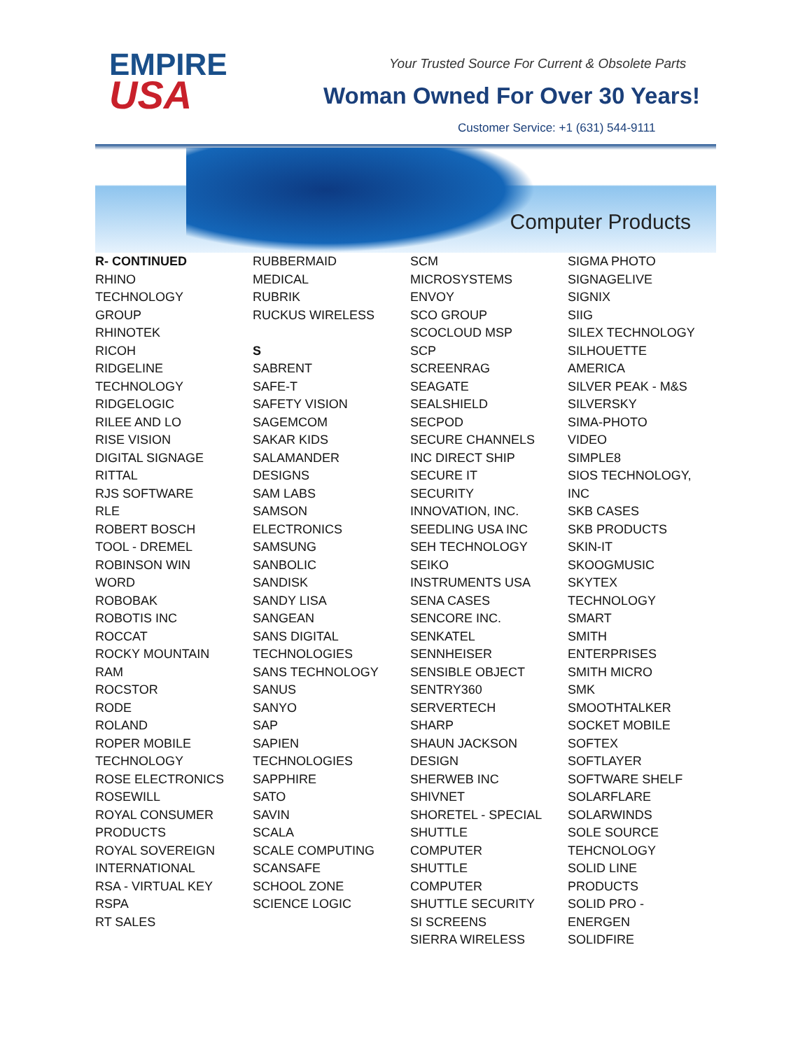EMPIRE
USA
Your Trusted Source For Current & Obsolete Parts
Woman Owned For Over 30 Years!
Customer Service: +1 (631) 544-9111
Computer Products
R- CONTINUED
RHINO
TECHNOLOGY
GROUP
RHINOTEK
RICOH
RIDGELINE
TECHNOLOGY
RIDGELOGIC
RILEE AND LO
RISE VISION
DIGITAL SIGNAGE
RITTAL
RJS SOFTWARE
RLE
ROBERT BOSCH
TOOL - DREMEL
ROBINSON WIN
WORD
ROBOBAK
ROBOTIS INC
ROCCAT
ROCKY MOUNTAIN
RAM
ROCSTOR
RODE
ROLAND
ROPER MOBILE
TECHNOLOGY
ROSE ELECTRONICS
ROSEWILL
ROYAL CONSUMER
PRODUCTS
ROYAL SOVEREIGN
INTERNATIONAL
RSA - VIRTUAL KEY
RSPA
RT SALES
RUBBERMAID
MEDICAL
RUBRIK
RUCKUS WIRELESS
S
SABRENT
SAFE-T
SAFETY VISION
SAGEMCOM
SAKAR KIDS
SALAMANDER
DESIGNS
SAM LABS
SAMSON
ELECTRONICS
SAMSUNG
SANBOLIC
SANDISK
SANDY LISA
SANGEAN
SANS DIGITAL
TECHNOLOGIES
SANS TECHNOLOGY
SANUS
SANYO
SAP
SAPIEN
TECHNOLOGIES
SAPPHIRE
SATO
SAVIN
SCALA
SCALE COMPUTING
SCANSAFE
SCHOOL ZONE
SCIENCE LOGIC
SCM
MICROSYSTEMS
ENVOY
SCO GROUP
SCOCLOUD MSP
SCP
SCREENRAG
SEAGATE
SEALSHIELD
SECPOD
SECURE CHANNELS
INC DIRECT SHIP
SECURE IT
SECURITY
INNOVATION, INC.
SEEDLING USA INC
SEH TECHNOLOGY
SEIKO
INSTRUMENTS USA
SENA CASES
SENCORE INC.
SENKATEL
SENNHEISER
SENSIBLE OBJECT
SENTRY360
SERVERTECH
SHARP
SHAUN JACKSON
DESIGN
SHERWEB INC
SHIVNET
SHORETEL - SPECIAL
SHUTTLE
COMPUTER
SHUTTLE
COMPUTER
SHUTTLE SECURITY
SI SCREENS
SIERRA WIRELESS
SIGMA PHOTO
SIGNAGELIVE
SIGNIX
SIIG
SILEX TECHNOLOGY
SILHOUETTE
AMERICA
SILVER PEAK - M&S
SILVERSKY
SIMA-PHOTO
VIDEO
SIMPLE8
SIOS TECHNOLOGY,
INC
SKB CASES
SKB PRODUCTS
SKIN-IT
SKOOGMUSIC
SKYTEX
TECHNOLOGY
SMART
SMITH
ENTERPRISES
SMITH MICRO
SMK
SMOOTHTALKER
SOCKET MOBILE
SOFTEX
SOFTLAYER
SOFTWARE SHELF
SOLARFLARE
SOLARWINDS
SOLE SOURCE
TEHCNOLOGY
SOLID LINE
PRODUCTS
SOLID PRO -
ENERGEN
SOLIDFIRE